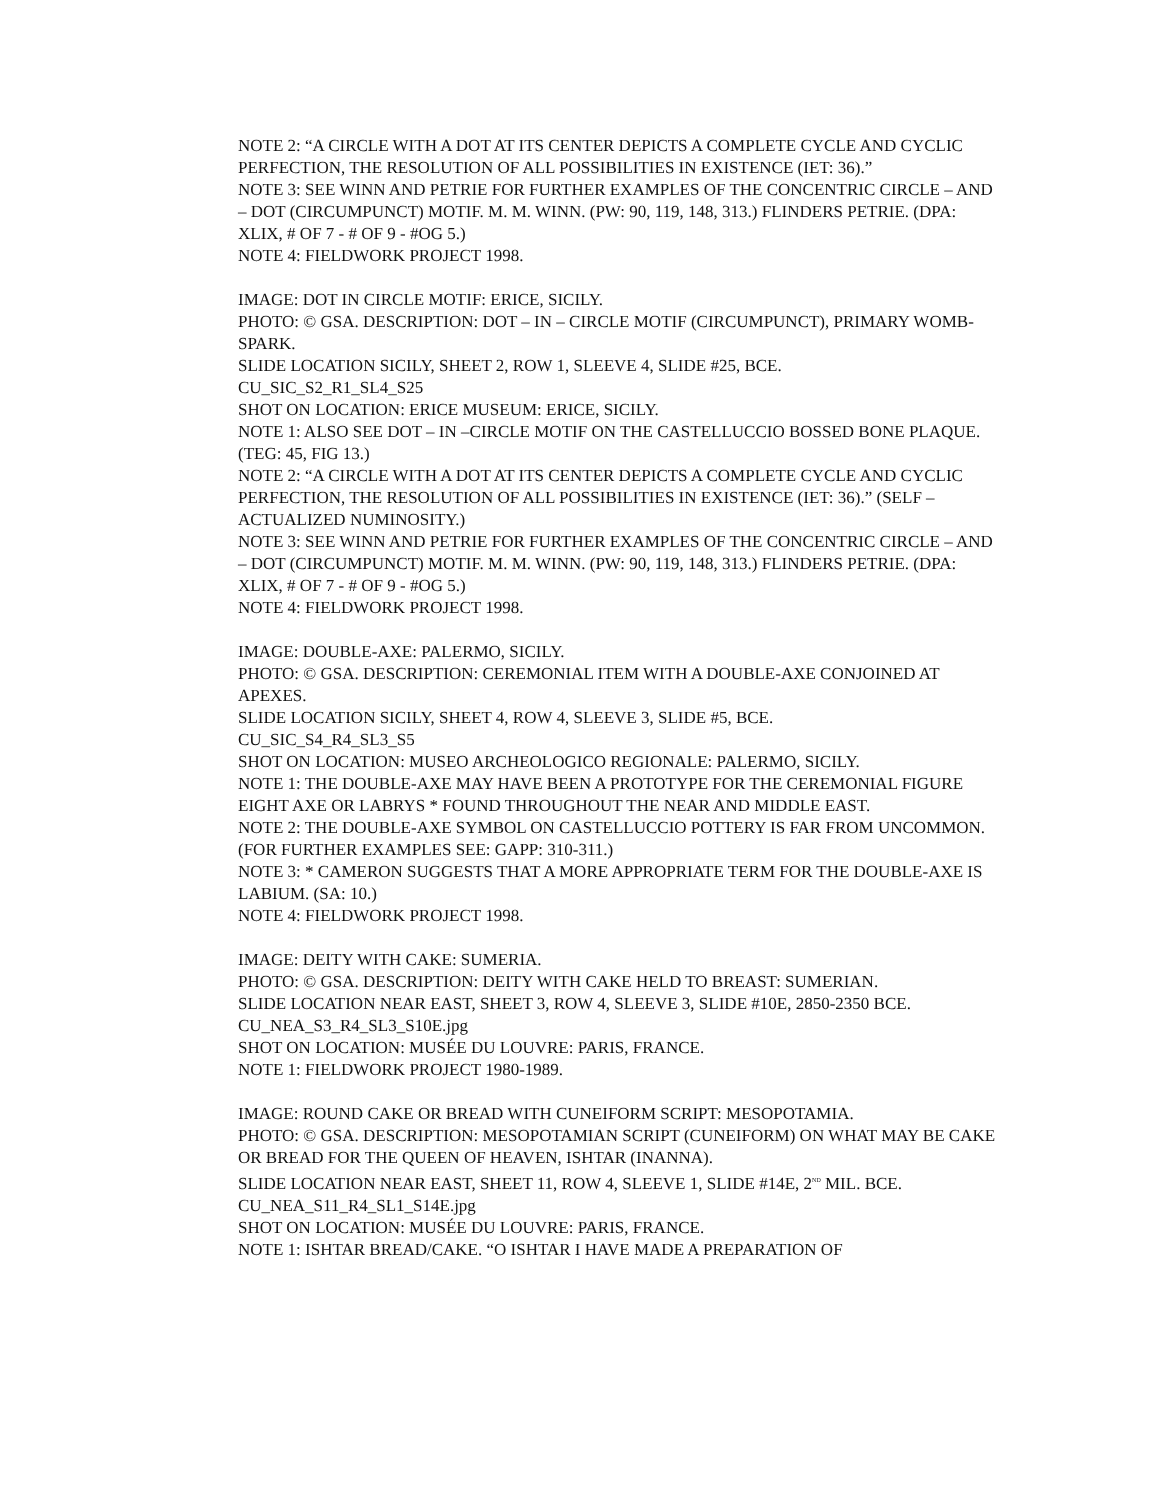NOTE 2: “A CIRCLE WITH A DOT AT ITS CENTER DEPICTS A COMPLETE CYCLE AND CYCLIC PERFECTION, THE RESOLUTION OF ALL POSSIBILITIES IN EXISTENCE (IET: 36).”
NOTE 3: SEE WINN AND PETRIE FOR FURTHER EXAMPLES OF THE CONCENTRIC CIRCLE – AND – DOT (CIRCUMPUNCT) MOTIF. M. M. WINN. (PW: 90, 119, 148, 313.) FLINDERS PETRIE. (DPA: XLIX, # OF 7 - # OF 9 - #OG 5.)
NOTE 4: FIELDWORK PROJECT 1998.
IMAGE: DOT IN CIRCLE MOTIF: ERICE, SICILY.
PHOTO: © GSA. DESCRIPTION: DOT – IN – CIRCLE MOTIF (CIRCUMPUNCT), PRIMARY WOMB-SPARK.
SLIDE LOCATION SICILY, SHEET 2, ROW 1, SLEEVE 4, SLIDE #25, BCE.
CU_SIC_S2_R1_SL4_S25
SHOT ON LOCATION: ERICE MUSEUM: ERICE, SICILY.
NOTE 1: ALSO SEE DOT – IN –CIRCLE MOTIF ON THE CASTELLUCCIO BOSSED BONE PLAQUE. (TEG: 45, FIG 13.)
NOTE 2: “A CIRCLE WITH A DOT AT ITS CENTER DEPICTS A COMPLETE CYCLE AND CYCLIC PERFECTION, THE RESOLUTION OF ALL POSSIBILITIES IN EXISTENCE (IET: 36).” (SELF – ACTUALIZED NUMINOSITY.)
NOTE 3: SEE WINN AND PETRIE FOR FURTHER EXAMPLES OF THE CONCENTRIC CIRCLE – AND – DOT (CIRCUMPUNCT) MOTIF. M. M. WINN. (PW: 90, 119, 148, 313.) FLINDERS PETRIE. (DPA: XLIX, # OF 7 - # OF 9 - #OG 5.)
NOTE 4: FIELDWORK PROJECT 1998.
IMAGE: DOUBLE-AXE: PALERMO, SICILY.
PHOTO: © GSA. DESCRIPTION: CEREMONIAL ITEM WITH A DOUBLE-AXE CONJOINED AT APEXES.
SLIDE LOCATION SICILY, SHEET 4, ROW 4, SLEEVE 3, SLIDE #5, BCE.
CU_SIC_S4_R4_SL3_S5
SHOT ON LOCATION: MUSEO ARCHEOLOGICO REGIONALE: PALERMO, SICILY.
NOTE 1: THE DOUBLE-AXE MAY HAVE BEEN A PROTOTYPE FOR THE CEREMONIAL FIGURE EIGHT AXE OR LABRYS * FOUND THROUGHOUT THE NEAR AND MIDDLE EAST.
NOTE 2: THE DOUBLE-AXE SYMBOL ON CASTELLUCCIO POTTERY IS FAR FROM UNCOMMON. (FOR FURTHER EXAMPLES SEE: GAPP: 310-311.)
NOTE 3: * CAMERON SUGGESTS THAT A MORE APPROPRIATE TERM FOR THE DOUBLE-AXE IS LABIUM. (SA: 10.)
NOTE 4: FIELDWORK PROJECT 1998.
IMAGE: DEITY WITH CAKE: SUMERIA.
PHOTO: © GSA. DESCRIPTION: DEITY WITH CAKE HELD TO BREAST: SUMERIAN.
SLIDE LOCATION NEAR EAST, SHEET 3, ROW 4, SLEEVE 3, SLIDE #10E, 2850-2350 BCE.
CU_NEA_S3_R4_SL3_S10E.jpg
SHOT ON LOCATION: MUSÉE DU LOUVRE: PARIS, FRANCE.
NOTE 1: FIELDWORK PROJECT 1980-1989.
IMAGE: ROUND CAKE OR BREAD WITH CUNEIFORM SCRIPT: MESOPOTAMIA.
PHOTO: © GSA. DESCRIPTION: MESOPOTAMIAN SCRIPT (CUNEIFORM) ON WHAT MAY BE CAKE OR BREAD FOR THE QUEEN OF HEAVEN, ISHTAR (INANNA).
SLIDE LOCATION NEAR EAST, SHEET 11, ROW 4, SLEEVE 1, SLIDE #14E, 2<sup>ND</sup> MIL. BCE.
CU_NEA_S11_R4_SL1_S14E.jpg
SHOT ON LOCATION: MUSÉE DU LOUVRE: PARIS, FRANCE.
NOTE 1: ISHTAR BREAD/CAKE. “O ISHTAR I HAVE MADE A PREPARATION OF